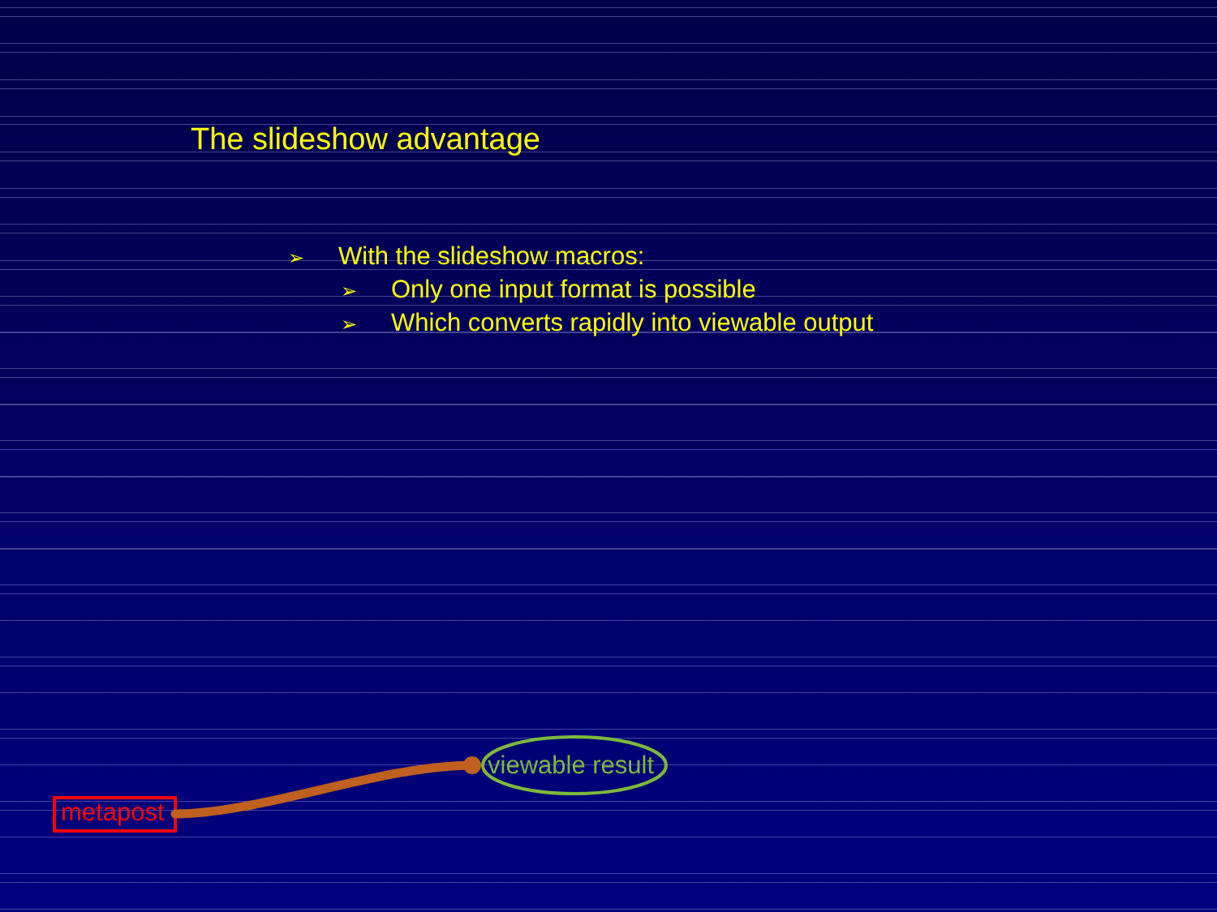The slideshow advantage
➢ With the slideshow macros:
➢ Only one input format is possible
➢ Which converts rapidly into viewable output
metapost
viewable result